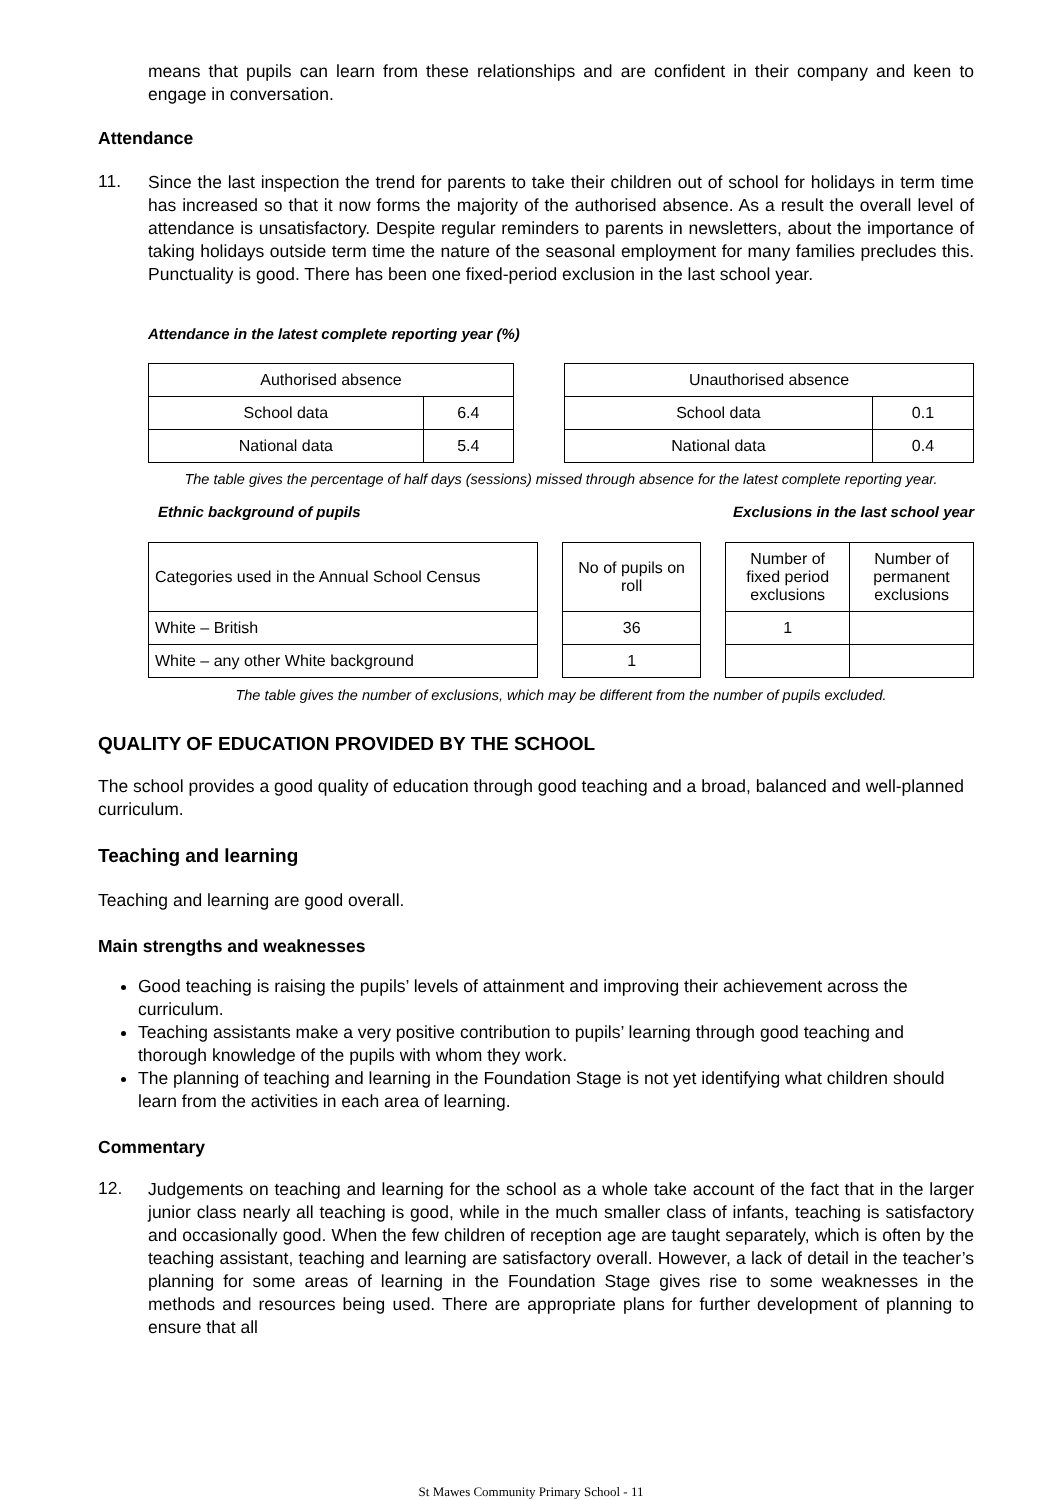means that pupils can learn from these relationships and are confident in their company and keen to engage in conversation.
Attendance
11.
Since the last inspection the trend for parents to take their children out of school for holidays in term time has increased so that it now forms the majority of the authorised absence. As a result the overall level of attendance is unsatisfactory. Despite regular reminders to parents in newsletters, about the importance of taking holidays outside term time the nature of the seasonal employment for many families precludes this. Punctuality is good. There has been one fixed-period exclusion in the last school year.
Attendance in the latest complete reporting year (%)
| Authorised absence | |
| School data | 6.4 |
| National data | 5.4 |
| Unauthorised absence | |
| School data | 0.1 |
| National data | 0.4 |
The table gives the percentage of half days (sessions) missed through absence for the latest complete reporting year.
Ethnic background of pupils Exclusions in the last school year
| Categories used in the Annual School Census |
| White – British |
| White – any other White background |
| No of pupils on roll |
| 36 |
| 1 |
| Number of fixed period exclusions | Number of permanent exclusions |
| 1 | |
The table gives the number of exclusions, which may be different from the number of pupils excluded.
QUALITY OF EDUCATION PROVIDED BY THE SCHOOL
The school provides a good quality of education through good teaching and a broad, balanced and well-planned curriculum.
Teaching and learning
Teaching and learning are good overall.
Main strengths and weaknesses
Good teaching is raising the pupils’ levels of attainment and improving their achievement across the curriculum.
Teaching assistants make a very positive contribution to pupils’ learning through good teaching and thorough knowledge of the pupils with whom they work.
The planning of teaching and learning in the Foundation Stage is not yet identifying what children should learn from the activities in each area of learning.
Commentary
12.
Judgements on teaching and learning for the school as a whole take account of the fact that in the larger junior class nearly all teaching is good, while in the much smaller class of infants, teaching is satisfactory and occasionally good. When the few children of reception age are taught separately, which is often by the teaching assistant, teaching and learning are satisfactory overall. However, a lack of detail in the teacher’s planning for some areas of learning in the Foundation Stage gives rise to some weaknesses in the methods and resources being used. There are appropriate plans for further development of planning to ensure that all
St Mawes Community Primary School - 11